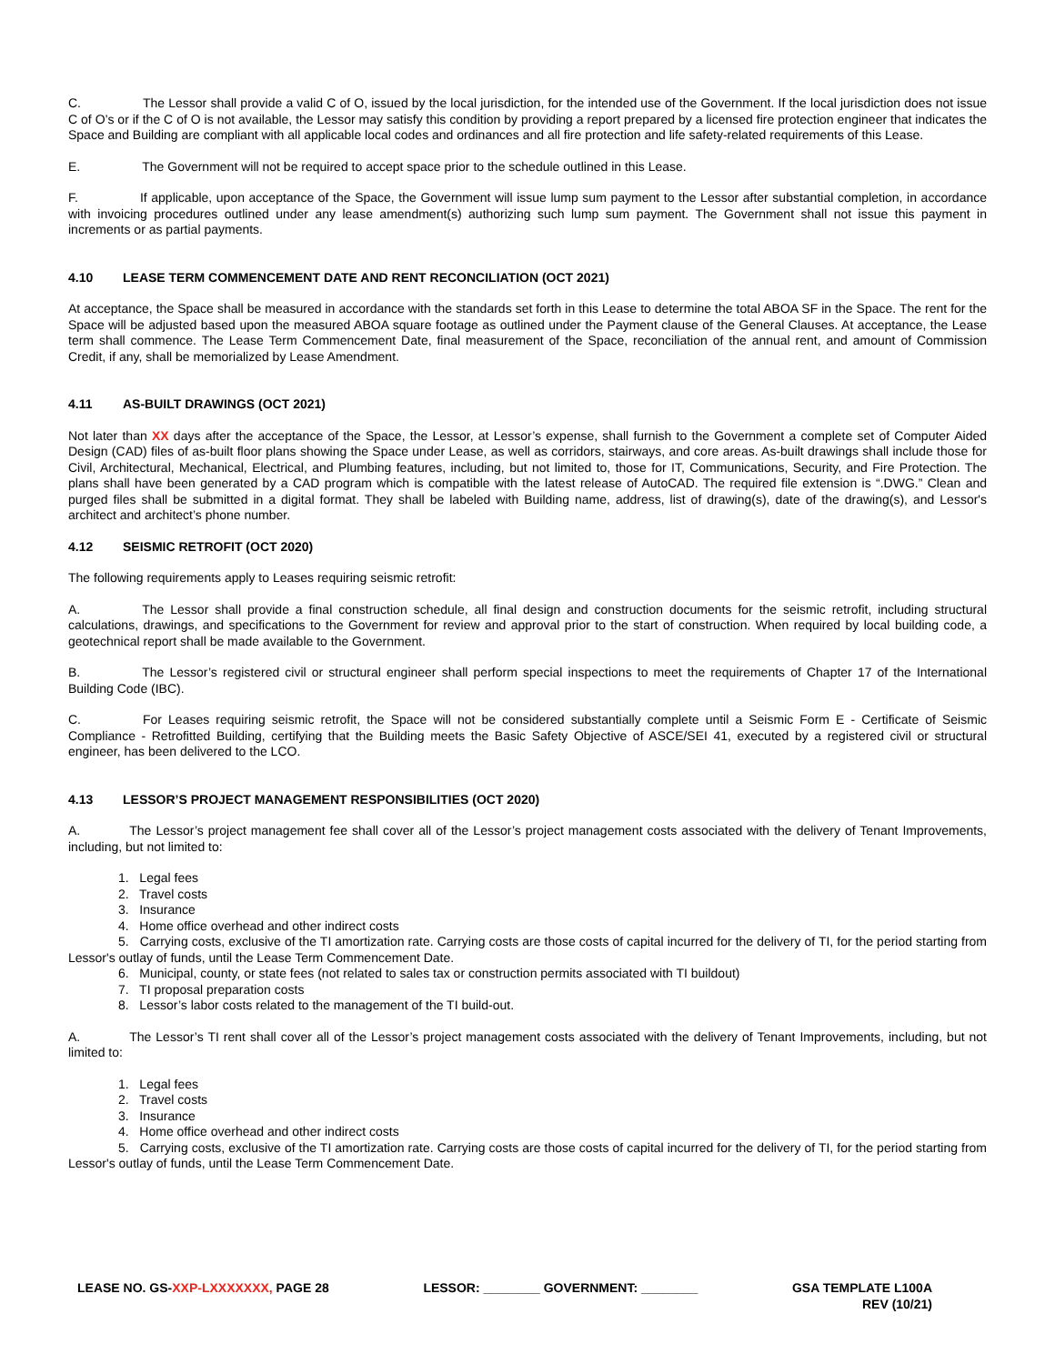C. The Lessor shall provide a valid C of O, issued by the local jurisdiction, for the intended use of the Government. If the local jurisdiction does not issue C of O’s or if the C of O is not available, the Lessor may satisfy this condition by providing a report prepared by a licensed fire protection engineer that indicates the Space and Building are compliant with all applicable local codes and ordinances and all fire protection and life safety-related requirements of this Lease.
E. The Government will not be required to accept space prior to the schedule outlined in this Lease.
F. If applicable, upon acceptance of the Space, the Government will issue lump sum payment to the Lessor after substantial completion, in accordance with invoicing procedures outlined under any lease amendment(s) authorizing such lump sum payment. The Government shall not issue this payment in increments or as partial payments.
4.10 LEASE TERM COMMENCEMENT DATE AND RENT RECONCILIATION (OCT 2021)
At acceptance, the Space shall be measured in accordance with the standards set forth in this Lease to determine the total ABOA SF in the Space. The rent for the Space will be adjusted based upon the measured ABOA square footage as outlined under the Payment clause of the General Clauses. At acceptance, the Lease term shall commence. The Lease Term Commencement Date, final measurement of the Space, reconciliation of the annual rent, and amount of Commission Credit, if any, shall be memorialized by Lease Amendment.
4.11 AS-BUILT DRAWINGS (OCT 2021)
Not later than XX days after the acceptance of the Space, the Lessor, at Lessor’s expense, shall furnish to the Government a complete set of Computer Aided Design (CAD) files of as-built floor plans showing the Space under Lease, as well as corridors, stairways, and core areas. As-built drawings shall include those for Civil, Architectural, Mechanical, Electrical, and Plumbing features, including, but not limited to, those for IT, Communications, Security, and Fire Protection. The plans shall have been generated by a CAD program which is compatible with the latest release of AutoCAD. The required file extension is “.DWG.” Clean and purged files shall be submitted in a digital format. They shall be labeled with Building name, address, list of drawing(s), date of the drawing(s), and Lessor's architect and architect’s phone number.
4.12 SEISMIC RETROFIT (OCT 2020)
The following requirements apply to Leases requiring seismic retrofit:
A. The Lessor shall provide a final construction schedule, all final design and construction documents for the seismic retrofit, including structural calculations, drawings, and specifications to the Government for review and approval prior to the start of construction. When required by local building code, a geotechnical report shall be made available to the Government.
B. The Lessor’s registered civil or structural engineer shall perform special inspections to meet the requirements of Chapter 17 of the International Building Code (IBC).
C. For Leases requiring seismic retrofit, the Space will not be considered substantially complete until a Seismic Form E - Certificate of Seismic Compliance - Retrofitted Building, certifying that the Building meets the Basic Safety Objective of ASCE/SEI 41, executed by a registered civil or structural engineer, has been delivered to the LCO.
4.13 LESSOR’S PROJECT MANAGEMENT RESPONSIBILITIES (OCT 2020)
A. The Lessor’s project management fee shall cover all of the Lessor’s project management costs associated with the delivery of Tenant Improvements, including, but not limited to:
1. Legal fees
2. Travel costs
3. Insurance
4. Home office overhead and other indirect costs
5. Carrying costs, exclusive of the TI amortization rate. Carrying costs are those costs of capital incurred for the delivery of TI, for the period starting from Lessor's outlay of funds, until the Lease Term Commencement Date.
6. Municipal, county, or state fees (not related to sales tax or construction permits associated with TI buildout)
7. TI proposal preparation costs
8. Lessor’s labor costs related to the management of the TI build-out.
A. The Lessor’s TI rent shall cover all of the Lessor’s project management costs associated with the delivery of Tenant Improvements, including, but not limited to:
1. Legal fees
2. Travel costs
3. Insurance
4. Home office overhead and other indirect costs
5. Carrying costs, exclusive of the TI amortization rate. Carrying costs are those costs of capital incurred for the delivery of TI, for the period starting from Lessor's outlay of funds, until the Lease Term Commencement Date.
LEASE NO. GS-XXP-LXXXXXXX, PAGE 28
LESSOR: ________ GOVERNMENT: ________
GSA TEMPLATE L100A
REV (10/21)